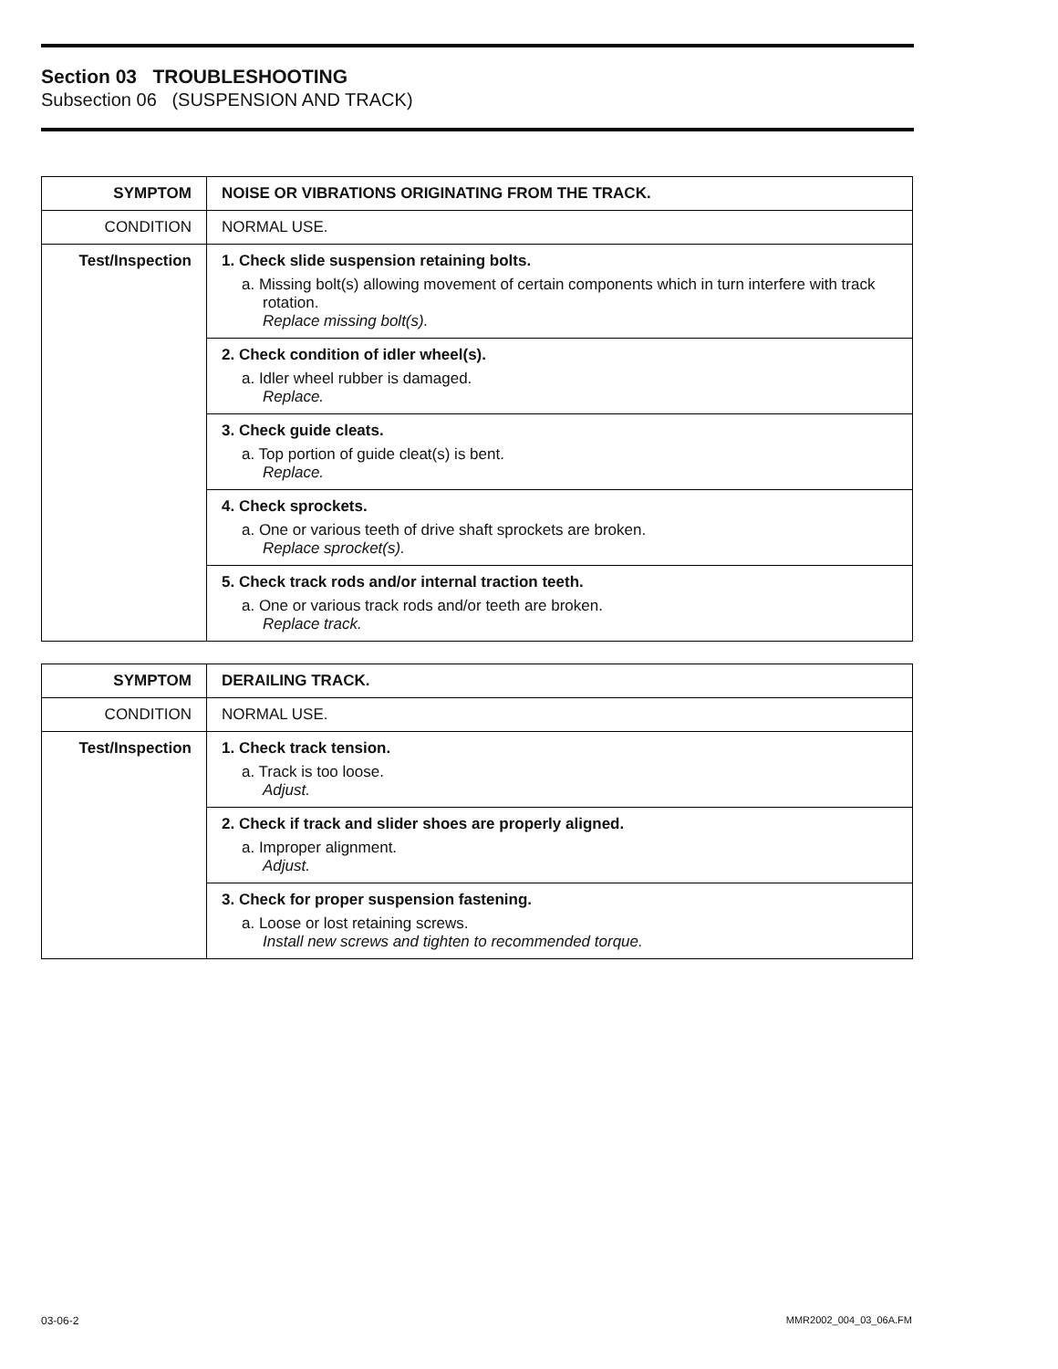Section 03 TROUBLESHOOTING
Subsection 06 (SUSPENSION AND TRACK)
| SYMPTOM | NOISE OR VIBRATIONS ORIGINATING FROM THE TRACK. |
| CONDITION | NORMAL USE. |
| Test/Inspection | 1. Check slide suspension retaining bolts. a. Missing bolt(s) allowing movement of certain components which in turn interfere with track rotation. Replace missing bolt(s). |
| | 2. Check condition of idler wheel(s). a. Idler wheel rubber is damaged. Replace. |
| | 3. Check guide cleats. a. Top portion of guide cleat(s) is bent. Replace. |
| | 4. Check sprockets. a. One or various teeth of drive shaft sprockets are broken. Replace sprocket(s). |
| | 5. Check track rods and/or internal traction teeth. a. One or various track rods and/or teeth are broken. Replace track. |
| SYMPTOM | DERAILING TRACK. |
| CONDITION | NORMAL USE. |
| Test/Inspection | 1. Check track tension. a. Track is too loose. Adjust. |
| | 2. Check if track and slider shoes are properly aligned. a. Improper alignment. Adjust. |
| | 3. Check for proper suspension fastening. a. Loose or lost retaining screws. Install new screws and tighten to recommended torque. |
03-06-2 MMR2002_004_03_06A.FM